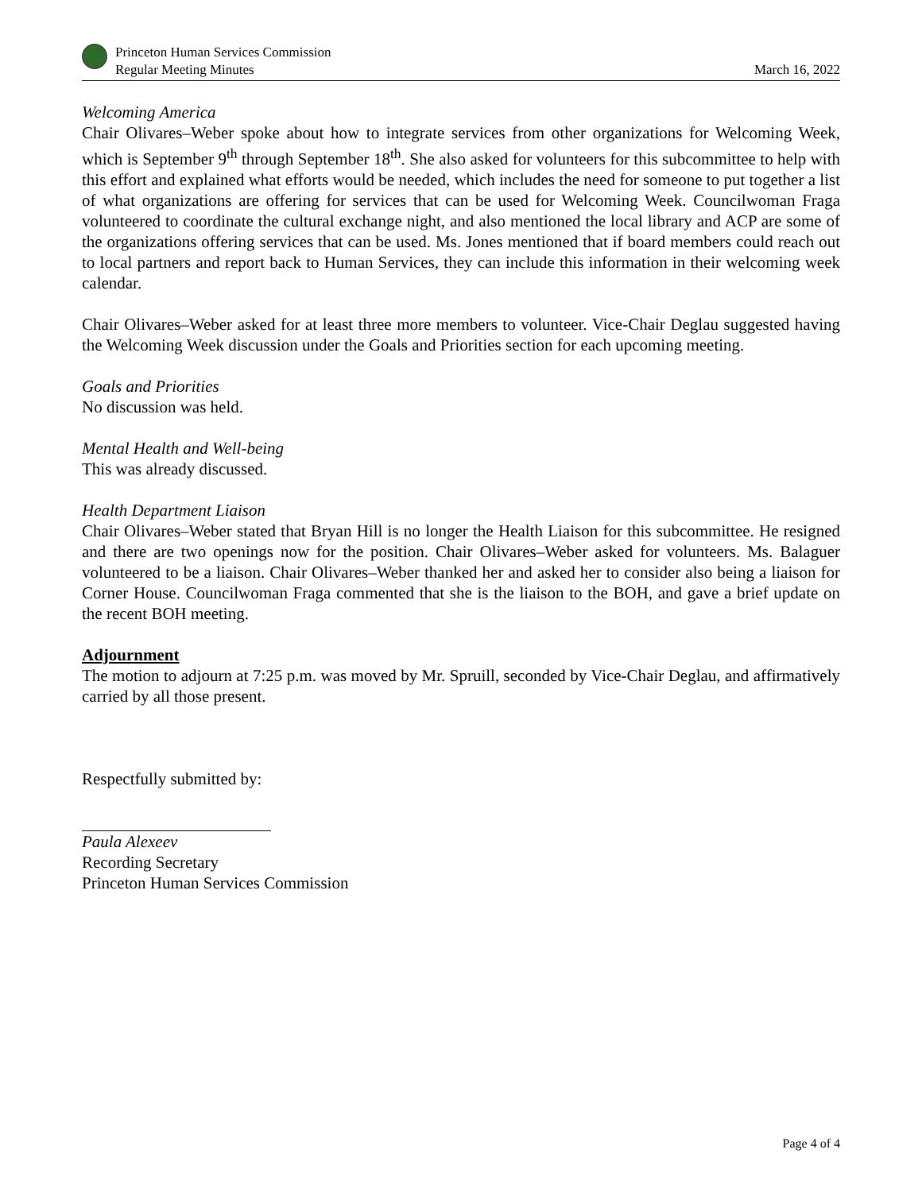Princeton Human Services Commission
Regular Meeting Minutes
March 16, 2022
Welcoming America
Chair Olivares–Weber spoke about how to integrate services from other organizations for Welcoming Week, which is September 9<sup>th</sup> through September 18<sup>th</sup>. She also asked for volunteers for this subcommittee to help with this effort and explained what efforts would be needed, which includes the need for someone to put together a list of what organizations are offering for services that can be used for Welcoming Week. Councilwoman Fraga volunteered to coordinate the cultural exchange night, and also mentioned the local library and ACP are some of the organizations offering services that can be used. Ms. Jones mentioned that if board members could reach out to local partners and report back to Human Services, they can include this information in their welcoming week calendar.
Chair Olivares–Weber asked for at least three more members to volunteer. Vice-Chair Deglau suggested having the Welcoming Week discussion under the Goals and Priorities section for each upcoming meeting.
Goals and Priorities
No discussion was held.
Mental Health and Well-being
This was already discussed.
Health Department Liaison
Chair Olivares–Weber stated that Bryan Hill is no longer the Health Liaison for this subcommittee. He resigned and there are two openings now for the position. Chair Olivares–Weber asked for volunteers. Ms. Balaguer volunteered to be a liaison. Chair Olivares–Weber thanked her and asked her to consider also being a liaison for Corner House. Councilwoman Fraga commented that she is the liaison to the BOH, and gave a brief update on the recent BOH meeting.
Adjournment
The motion to adjourn at 7:25 p.m. was moved by Mr. Spruill, seconded by Vice-Chair Deglau, and affirmatively carried by all those present.
Respectfully submitted by:
Paula Alexeev
Recording Secretary
Princeton Human Services Commission
Page 4 of 4